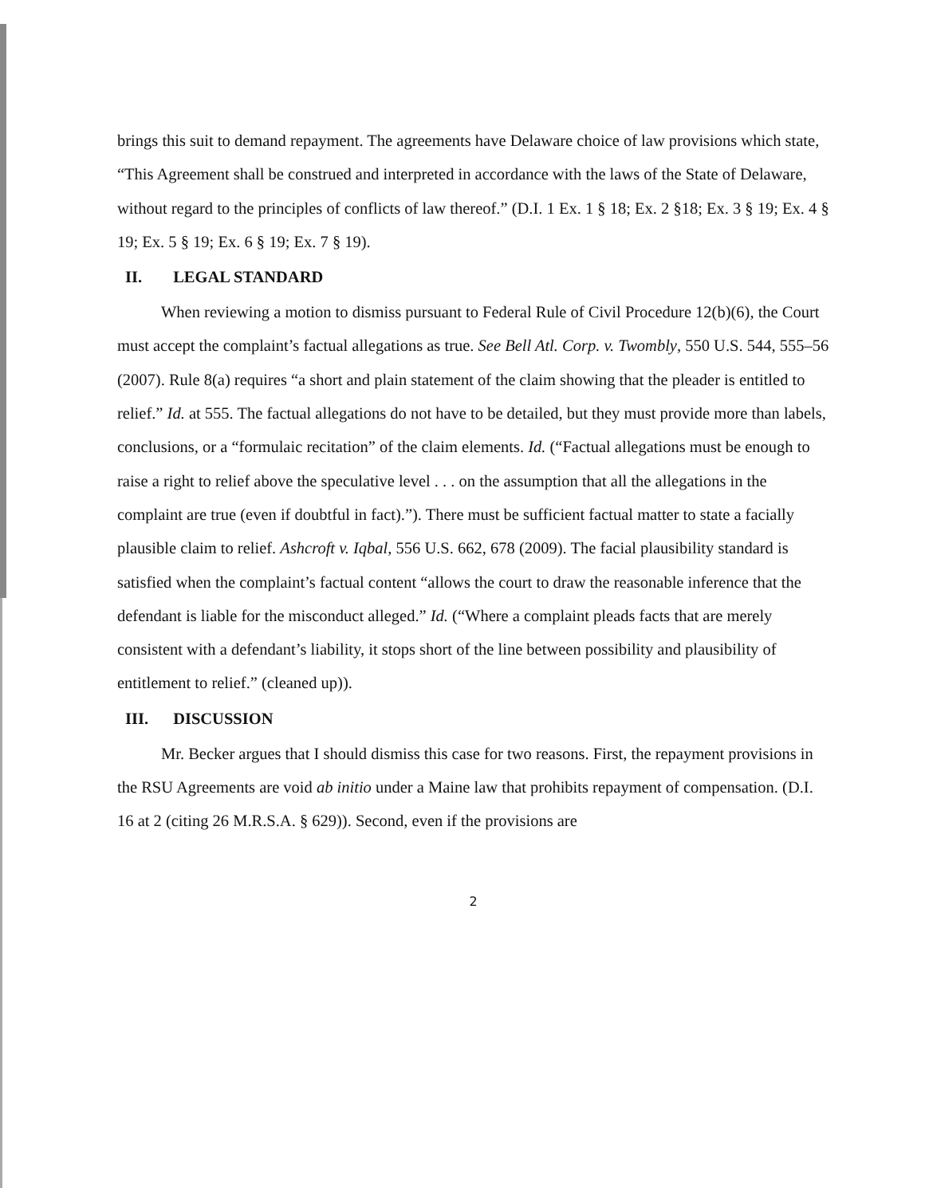brings this suit to demand repayment. The agreements have Delaware choice of law provisions which state, “This Agreement shall be construed and interpreted in accordance with the laws of the State of Delaware, without regard to the principles of conflicts of law thereof.” (D.I. 1 Ex. 1 § 18; Ex. 2 §18; Ex. 3 § 19; Ex. 4 § 19; Ex. 5 § 19; Ex. 6 § 19; Ex. 7 § 19).
II. LEGAL STANDARD
When reviewing a motion to dismiss pursuant to Federal Rule of Civil Procedure 12(b)(6), the Court must accept the complaint’s factual allegations as true. See Bell Atl. Corp. v. Twombly, 550 U.S. 544, 555–56 (2007). Rule 8(a) requires “a short and plain statement of the claim showing that the pleader is entitled to relief.” Id. at 555. The factual allegations do not have to be detailed, but they must provide more than labels, conclusions, or a “formulaic recitation” of the claim elements. Id. (“Factual allegations must be enough to raise a right to relief above the speculative level . . . on the assumption that all the allegations in the complaint are true (even if doubtful in fact).”). There must be sufficient factual matter to state a facially plausible claim to relief. Ashcroft v. Iqbal, 556 U.S. 662, 678 (2009). The facial plausibility standard is satisfied when the complaint’s factual content “allows the court to draw the reasonable inference that the defendant is liable for the misconduct alleged.” Id. (“Where a complaint pleads facts that are merely consistent with a defendant’s liability, it stops short of the line between possibility and plausibility of entitlement to relief.” (cleaned up)).
III. DISCUSSION
Mr. Becker argues that I should dismiss this case for two reasons. First, the repayment provisions in the RSU Agreements are void ab initio under a Maine law that prohibits repayment of compensation. (D.I. 16 at 2 (citing 26 M.R.S.A. § 629)). Second, even if the provisions are
2